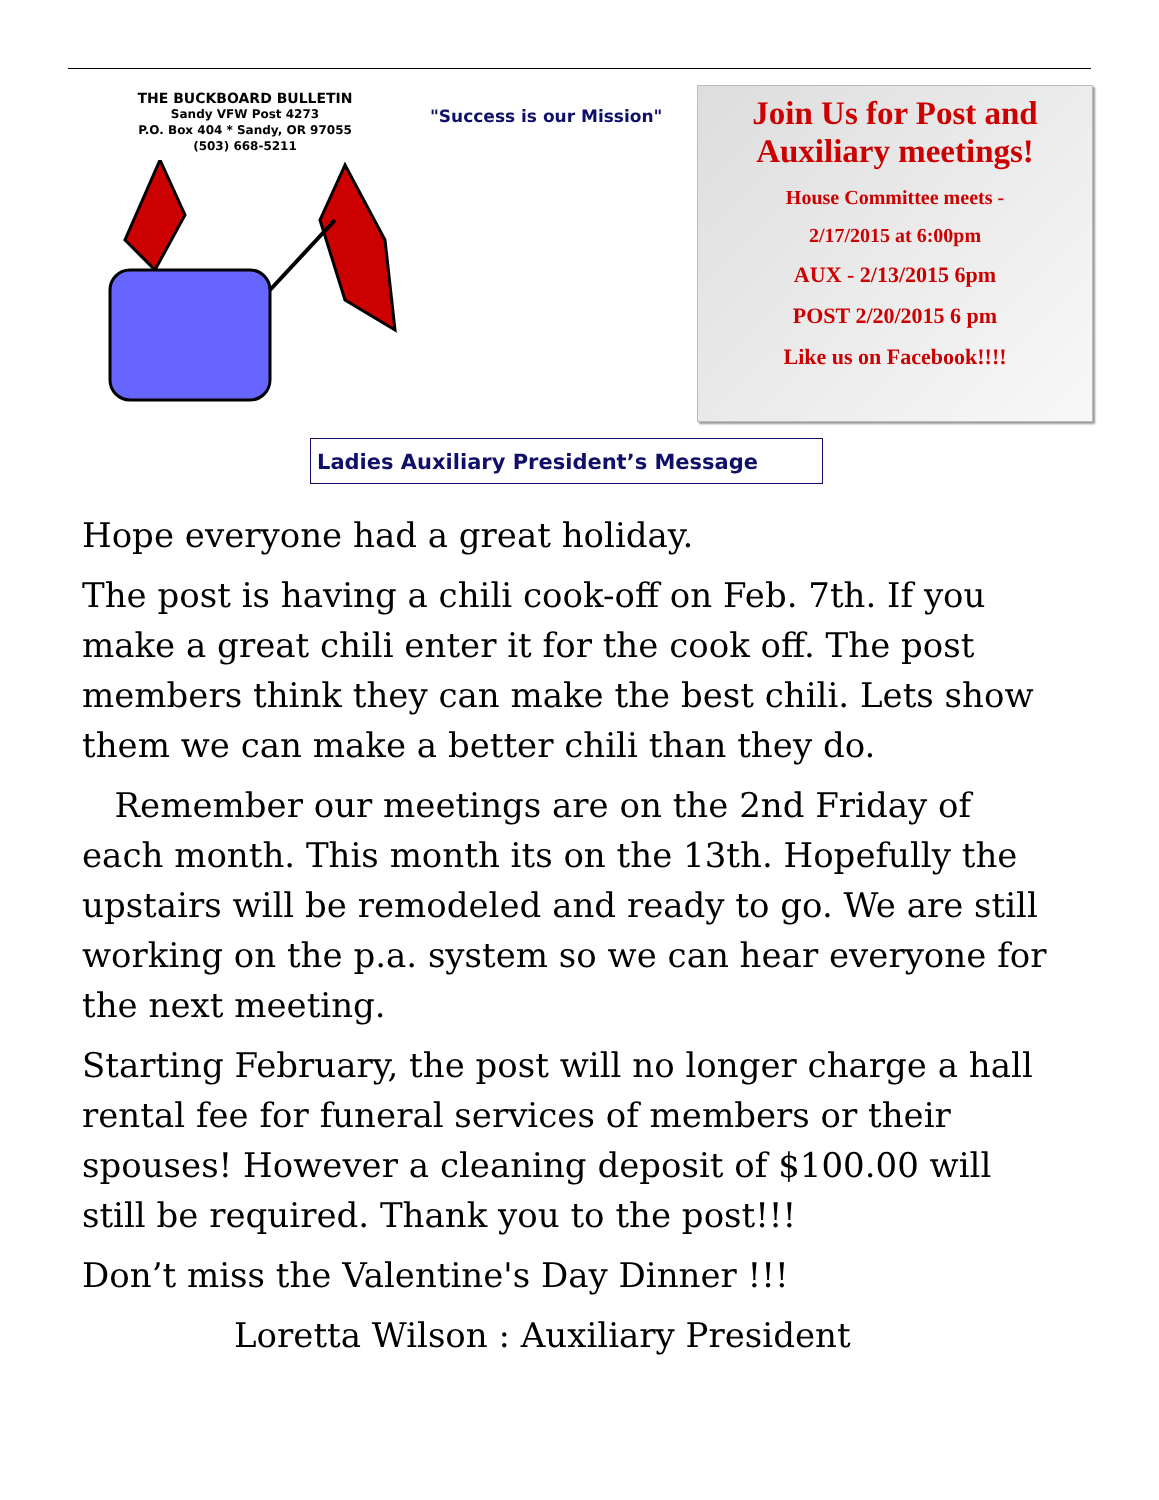THE BUCKBOARD BULLETIN
Sandy VFW Post 4273
P.O. Box 404 * Sandy, OR 97055
(503) 668-5211
"Success is our Mission"
Join Us for Post and Auxiliary meetings!
House Committee meets -
2/17/2015 at 6:00pm
AUX - 2/13/2015 6pm
POST 2/20/2015 6 pm
Like us on Facebook!!!!
Ladies Auxiliary President’s Message
Hope everyone had a great holiday.
The post is having a chili cook-off on Feb. 7th. If you make a great chili enter it for the cook off. The post members think they can make the best chili. Lets show them we can make a better chili than they do.
Remember our meetings are on the 2nd Friday of each month. This month its on the 13th. Hopefully the upstairs will be remodeled and ready to go. We are still working on the p.a. system so we can hear everyone for the next meeting.
Starting February, the post will no longer charge a hall rental fee for funeral services of members or their spouses! However a cleaning deposit of $100.00 will still be required. Thank you to the post!!!
Don’t miss the Valentine's Day Dinner !!!
Loretta Wilson : Auxiliary President